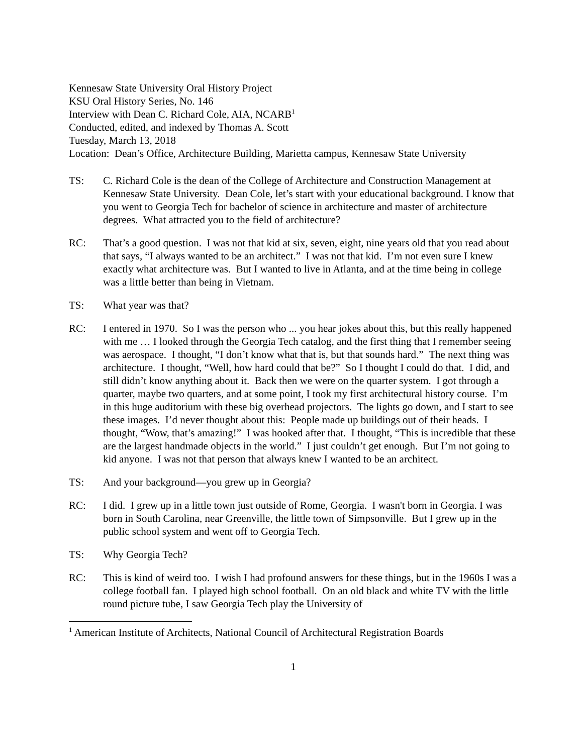Kennesaw State University Oral History Project
KSU Oral History Series, No. 146
Interview with Dean C. Richard Cole, AIA, NCARB<sup>1</sup>
Conducted, edited, and indexed by Thomas A. Scott
Tuesday, March 13, 2018
Location: Dean’s Office, Architecture Building, Marietta campus, Kennesaw State University
TS: C. Richard Cole is the dean of the College of Architecture and Construction Management at Kennesaw State University. Dean Cole, let’s start with your educational background. I know that you went to Georgia Tech for bachelor of science in architecture and master of architecture degrees. What attracted you to the field of architecture?
RC: That’s a good question. I was not that kid at six, seven, eight, nine years old that you read about that says, “I always wanted to be an architect.” I was not that kid. I’m not even sure I knew exactly what architecture was. But I wanted to live in Atlanta, and at the time being in college was a little better than being in Vietnam.
TS: What year was that?
RC: I entered in 1970. So I was the person who ... you hear jokes about this, but this really happened with me … I looked through the Georgia Tech catalog, and the first thing that I remember seeing was aerospace. I thought, “I don’t know what that is, but that sounds hard.” The next thing was architecture. I thought, “Well, how hard could that be?” So I thought I could do that. I did, and still didn’t know anything about it. Back then we were on the quarter system. I got through a quarter, maybe two quarters, and at some point, I took my first architectural history course. I’m in this huge auditorium with these big overhead projectors. The lights go down, and I start to see these images. I’d never thought about this: People made up buildings out of their heads. I thought, “Wow, that’s amazing!” I was hooked after that. I thought, “This is incredible that these are the largest handmade objects in the world.” I just couldn’t get enough. But I’m not going to kid anyone. I was not that person that always knew I wanted to be an architect.
TS: And your background—you grew up in Georgia?
RC: I did. I grew up in a little town just outside of Rome, Georgia. I wasn't born in Georgia. I was born in South Carolina, near Greenville, the little town of Simpsonville. But I grew up in the public school system and went off to Georgia Tech.
TS: Why Georgia Tech?
RC: This is kind of weird too. I wish I had profound answers for these things, but in the 1960s I was a college football fan. I played high school football. On an old black and white TV with the little round picture tube, I saw Georgia Tech play the University of
<sup>1</sup> American Institute of Architects, National Council of Architectural Registration Boards
1